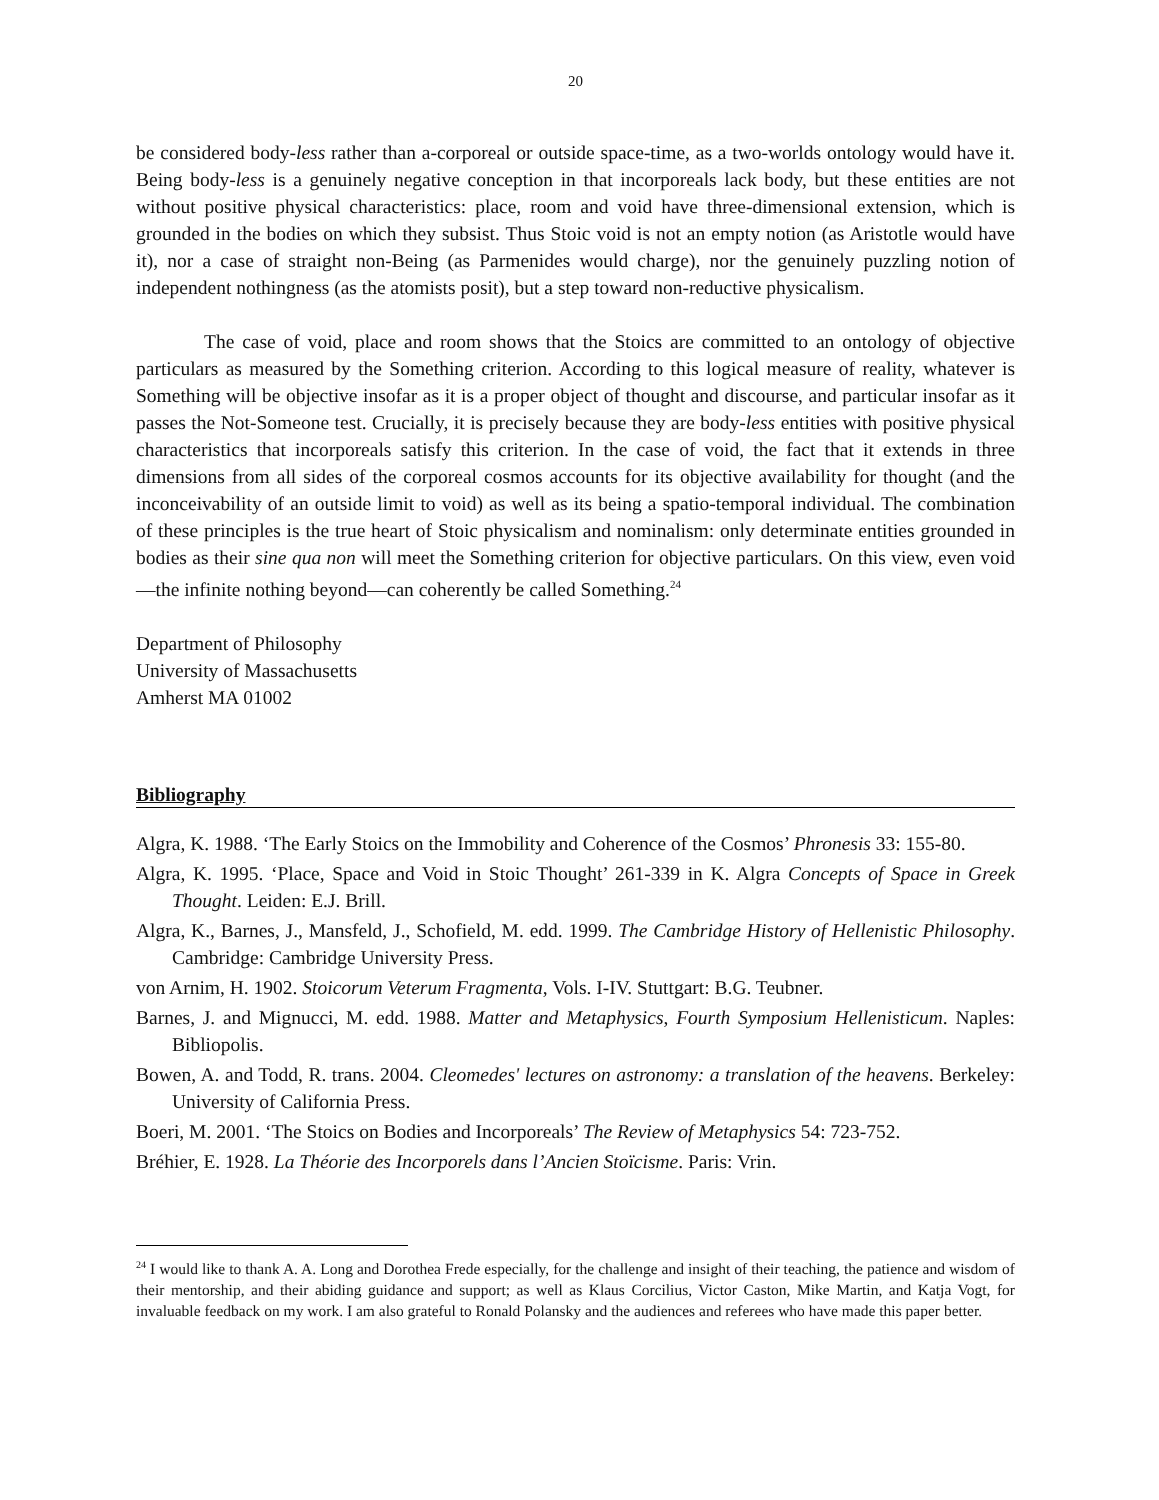20
be considered body-less rather than a-corporeal or outside space-time, as a two-worlds ontology would have it. Being body-less is a genuinely negative conception in that incorporeals lack body, but these entities are not without positive physical characteristics: place, room and void have three-dimensional extension, which is grounded in the bodies on which they subsist. Thus Stoic void is not an empty notion (as Aristotle would have it), nor a case of straight non-Being (as Parmenides would charge), nor the genuinely puzzling notion of independent nothingness (as the atomists posit), but a step toward non-reductive physicalism.
The case of void, place and room shows that the Stoics are committed to an ontology of objective particulars as measured by the Something criterion. According to this logical measure of reality, whatever is Something will be objective insofar as it is a proper object of thought and discourse, and particular insofar as it passes the Not-Someone test. Crucially, it is precisely because they are body-less entities with positive physical characteristics that incorporeals satisfy this criterion. In the case of void, the fact that it extends in three dimensions from all sides of the corporeal cosmos accounts for its objective availability for thought (and the inconceivability of an outside limit to void) as well as its being a spatio-temporal individual. The combination of these principles is the true heart of Stoic physicalism and nominalism: only determinate entities grounded in bodies as their sine qua non will meet the Something criterion for objective particulars. On this view, even void—the infinite nothing beyond—can coherently be called Something.<sup>24</sup>
Department of Philosophy
University of Massachusetts
Amherst MA 01002
Bibliography
Algra, K. 1988. ‘The Early Stoics on the Immobility and Coherence of the Cosmos’ Phronesis 33: 155-80.
Algra, K. 1995. ‘Place, Space and Void in Stoic Thought’ 261-339 in K. Algra Concepts of Space in Greek Thought. Leiden: E.J. Brill.
Algra, K., Barnes, J., Mansfeld, J., Schofield, M. edd. 1999. The Cambridge History of Hellenistic Philosophy. Cambridge: Cambridge University Press.
von Arnim, H. 1902. Stoicorum Veterum Fragmenta, Vols. I-IV. Stuttgart: B.G. Teubner.
Barnes, J. and Mignucci, M. edd. 1988. Matter and Metaphysics, Fourth Symposium Hellenisticum. Naples: Bibliopolis.
Bowen, A. and Todd, R. trans. 2004. Cleomedes' lectures on astronomy: a translation of the heavens. Berkeley: University of California Press.
Boeri, M. 2001. ‘The Stoics on Bodies and Incorporeals’ The Review of Metaphysics 54: 723-752.
Bréhier, E. 1928. La Théorie des Incorporels dans l’Ancien Stoïcisme. Paris: Vrin.
<sup>24</sup> I would like to thank A. A. Long and Dorothea Frede especially, for the challenge and insight of their teaching, the patience and wisdom of their mentorship, and their abiding guidance and support; as well as Klaus Corcilius, Victor Caston, Mike Martin, and Katja Vogt, for invaluable feedback on my work. I am also grateful to Ronald Polansky and the audiences and referees who have made this paper better.